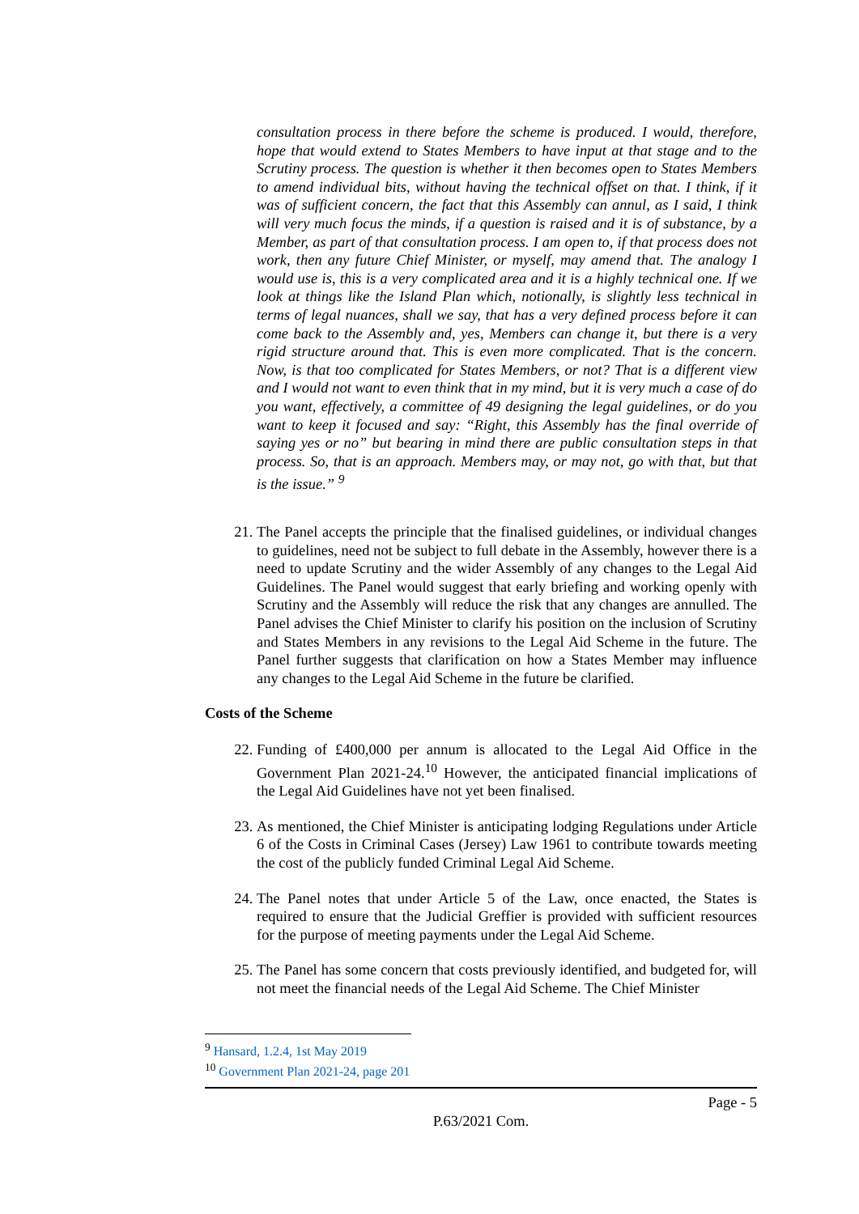consultation process in there before the scheme is produced. I would, therefore, hope that would extend to States Members to have input at that stage and to the Scrutiny process. The question is whether it then becomes open to States Members to amend individual bits, without having the technical offset on that. I think, if it was of sufficient concern, the fact that this Assembly can annul, as I said, I think will very much focus the minds, if a question is raised and it is of substance, by a Member, as part of that consultation process. I am open to, if that process does not work, then any future Chief Minister, or myself, may amend that. The analogy I would use is, this is a very complicated area and it is a highly technical one. If we look at things like the Island Plan which, notionally, is slightly less technical in terms of legal nuances, shall we say, that has a very defined process before it can come back to the Assembly and, yes, Members can change it, but there is a very rigid structure around that. This is even more complicated. That is the concern. Now, is that too complicated for States Members, or not? That is a different view and I would not want to even think that in my mind, but it is very much a case of do you want, effectively, a committee of 49 designing the legal guidelines, or do you want to keep it focused and say: “Right, this Assembly has the final override of saying yes or no” but bearing in mind there are public consultation steps in that process. So, that is an approach. Members may, or may not, go with that, but that is the issue.” <sup>9</sup>
21. The Panel accepts the principle that the finalised guidelines, or individual changes to guidelines, need not be subject to full debate in the Assembly, however there is a need to update Scrutiny and the wider Assembly of any changes to the Legal Aid Guidelines. The Panel would suggest that early briefing and working openly with Scrutiny and the Assembly will reduce the risk that any changes are annulled. The Panel advises the Chief Minister to clarify his position on the inclusion of Scrutiny and States Members in any revisions to the Legal Aid Scheme in the future. The Panel further suggests that clarification on how a States Member may influence any changes to the Legal Aid Scheme in the future be clarified.
Costs of the Scheme
22. Funding of £400,000 per annum is allocated to the Legal Aid Office in the Government Plan 2021-24.<sup>10</sup> However, the anticipated financial implications of the Legal Aid Guidelines have not yet been finalised.
23. As mentioned, the Chief Minister is anticipating lodging Regulations under Article 6 of the Costs in Criminal Cases (Jersey) Law 1961 to contribute towards meeting the cost of the publicly funded Criminal Legal Aid Scheme.
24. The Panel notes that under Article 5 of the Law, once enacted, the States is required to ensure that the Judicial Greffier is provided with sufficient resources for the purpose of meeting payments under the Legal Aid Scheme.
25. The Panel has some concern that costs previously identified, and budgeted for, will not meet the financial needs of the Legal Aid Scheme. The Chief Minister
<sup>9</sup> Hansard, 1.2.4, 1st May 2019
<sup>10</sup> Government Plan 2021-24, page 201
Page - 5
P.63/2021 Com.